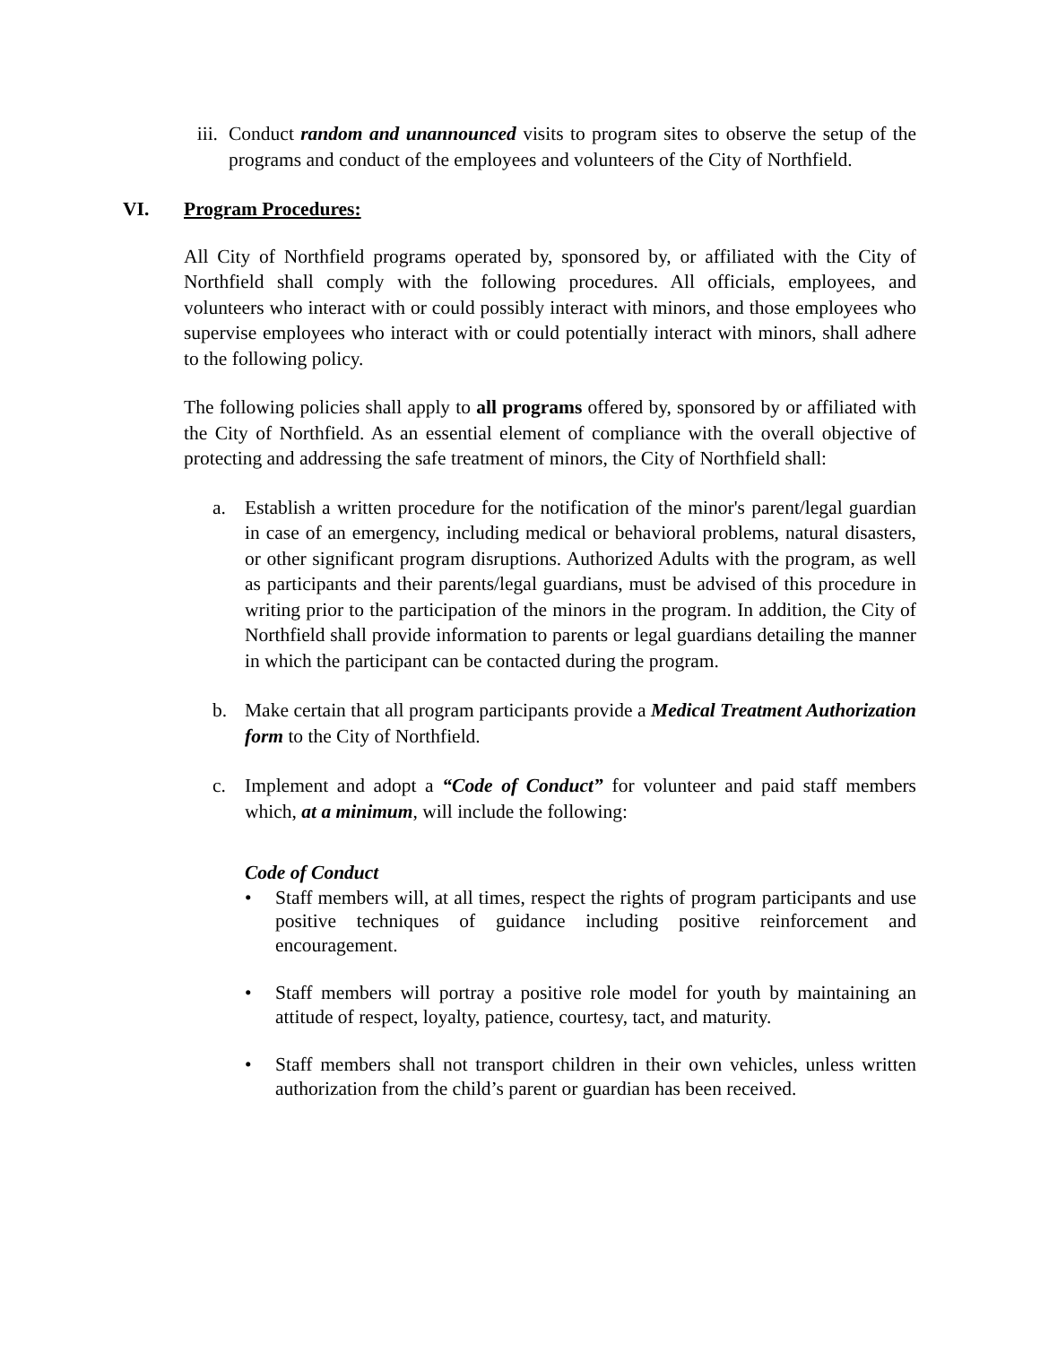iii. Conduct random and unannounced visits to program sites to observe the setup of the programs and conduct of the employees and volunteers of the City of Northfield.
VI. Program Procedures:
All City of Northfield programs operated by, sponsored by, or affiliated with the City of Northfield shall comply with the following procedures. All officials, employees, and volunteers who interact with or could possibly interact with minors, and those employees who supervise employees who interact with or could potentially interact with minors, shall adhere to the following policy.
The following policies shall apply to all programs offered by, sponsored by or affiliated with the City of Northfield. As an essential element of compliance with the overall objective of protecting and addressing the safe treatment of minors, the City of Northfield shall:
a. Establish a written procedure for the notification of the minor's parent/legal guardian in case of an emergency, including medical or behavioral problems, natural disasters, or other significant program disruptions. Authorized Adults with the program, as well as participants and their parents/legal guardians, must be advised of this procedure in writing prior to the participation of the minors in the program. In addition, the City of Northfield shall provide information to parents or legal guardians detailing the manner in which the participant can be contacted during the program.
b. Make certain that all program participants provide a Medical Treatment Authorization form to the City of Northfield.
c. Implement and adopt a “Code of Conduct” for volunteer and paid staff members which, at a minimum, will include the following:
Code of Conduct
• Staff members will, at all times, respect the rights of program participants and use positive techniques of guidance including positive reinforcement and encouragement.
• Staff members will portray a positive role model for youth by maintaining an attitude of respect, loyalty, patience, courtesy, tact, and maturity.
• Staff members shall not transport children in their own vehicles, unless written authorization from the child’s parent or guardian has been received.